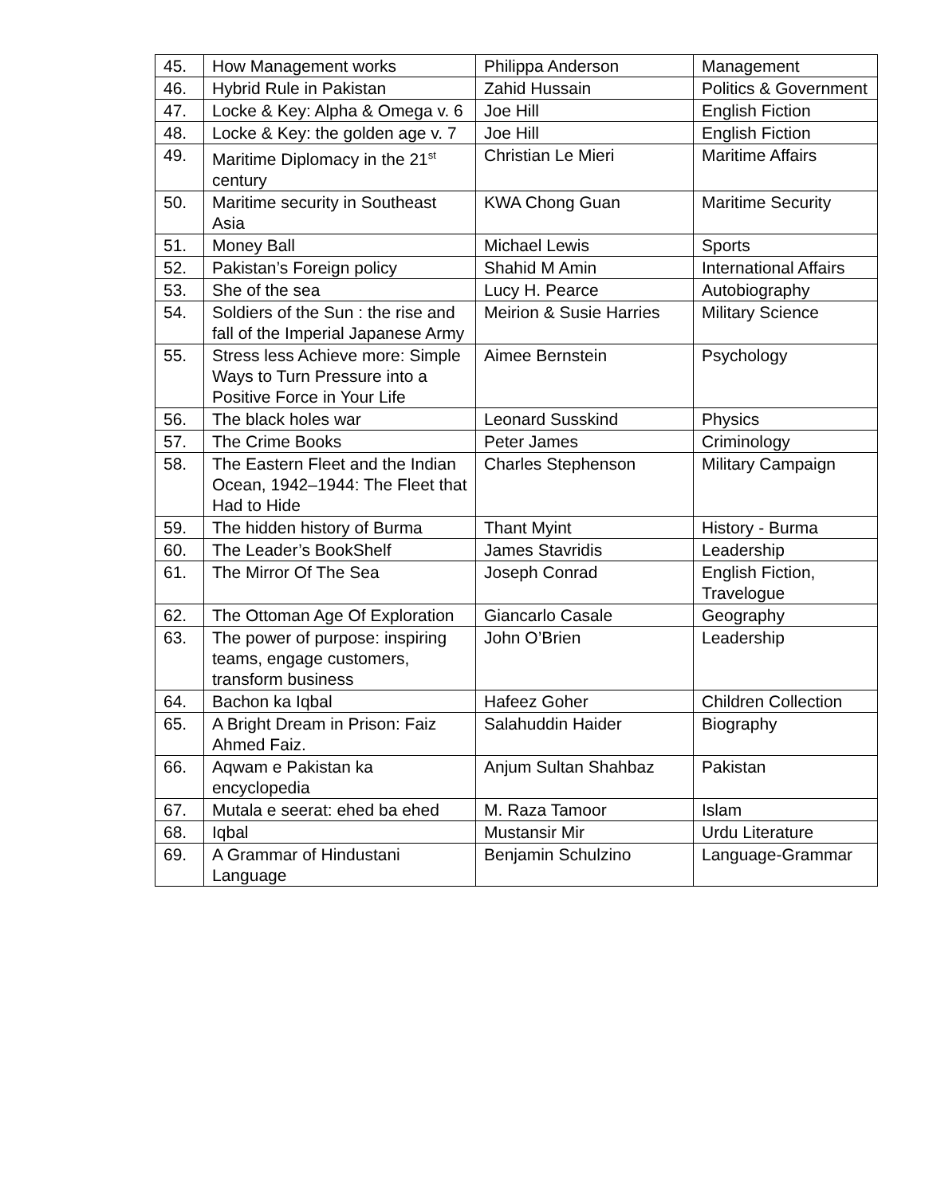| 45. | How Management works | Philippa Anderson | Management |
| 46. | Hybrid Rule in Pakistan | Zahid Hussain | Politics & Government |
| 47. | Locke & Key: Alpha & Omega v. 6 | Joe Hill | English Fiction |
| 48. | Locke & Key: the golden age v. 7 | Joe Hill | English Fiction |
| 49. | Maritime Diplomacy in the 21<sup>st</sup> century | Christian Le Mieri | Maritime Affairs |
| 50. | Maritime security in Southeast Asia | KWA Chong Guan | Maritime Security |
| 51. | Money Ball | Michael Lewis | Sports |
| 52. | Pakistan’s Foreign policy | Shahid M Amin | International Affairs |
| 53. | She of the sea | Lucy H. Pearce | Autobiography |
| 54. | Soldiers of the Sun : the rise and fall of the Imperial Japanese Army | Meirion & Susie Harries | Military Science |
| 55. | Stress less Achieve more: Simple Ways to Turn Pressure into a Positive Force in Your Life | Aimee Bernstein | Psychology |
| 56. | The black holes war | Leonard Susskind | Physics |
| 57. | The Crime Books | Peter James | Criminology |
| 58. | The Eastern Fleet and the Indian Ocean, 1942–1944: The Fleet that Had to Hide | Charles Stephenson | Military Campaign |
| 59. | The hidden history of Burma | Thant Myint | History - Burma |
| 60. | The Leader’s BookShelf | James Stavridis | Leadership |
| 61. | The Mirror Of The Sea | Joseph Conrad | English Fiction, Travelogue |
| 62. | The Ottoman Age Of Exploration | Giancarlo Casale | Geography |
| 63. | The power of purpose: inspiring teams, engage customers, transform business | John O’Brien | Leadership |
| 64. | Bachon ka Iqbal | Hafeez Goher | Children Collection |
| 65. | A Bright Dream in Prison: Faiz Ahmed Faiz. | Salahuddin Haider | Biography |
| 66. | Aqwam e Pakistan ka encyclopedia | Anjum Sultan Shahbaz | Pakistan |
| 67. | Mutala e seerat: ehed ba ehed | M. Raza Tamoor | Islam |
| 68. | Iqbal | Mustansir Mir | Urdu Literature |
| 69. | A Grammar of Hindustani Language | Benjamin Schulzino | Language-Grammar |